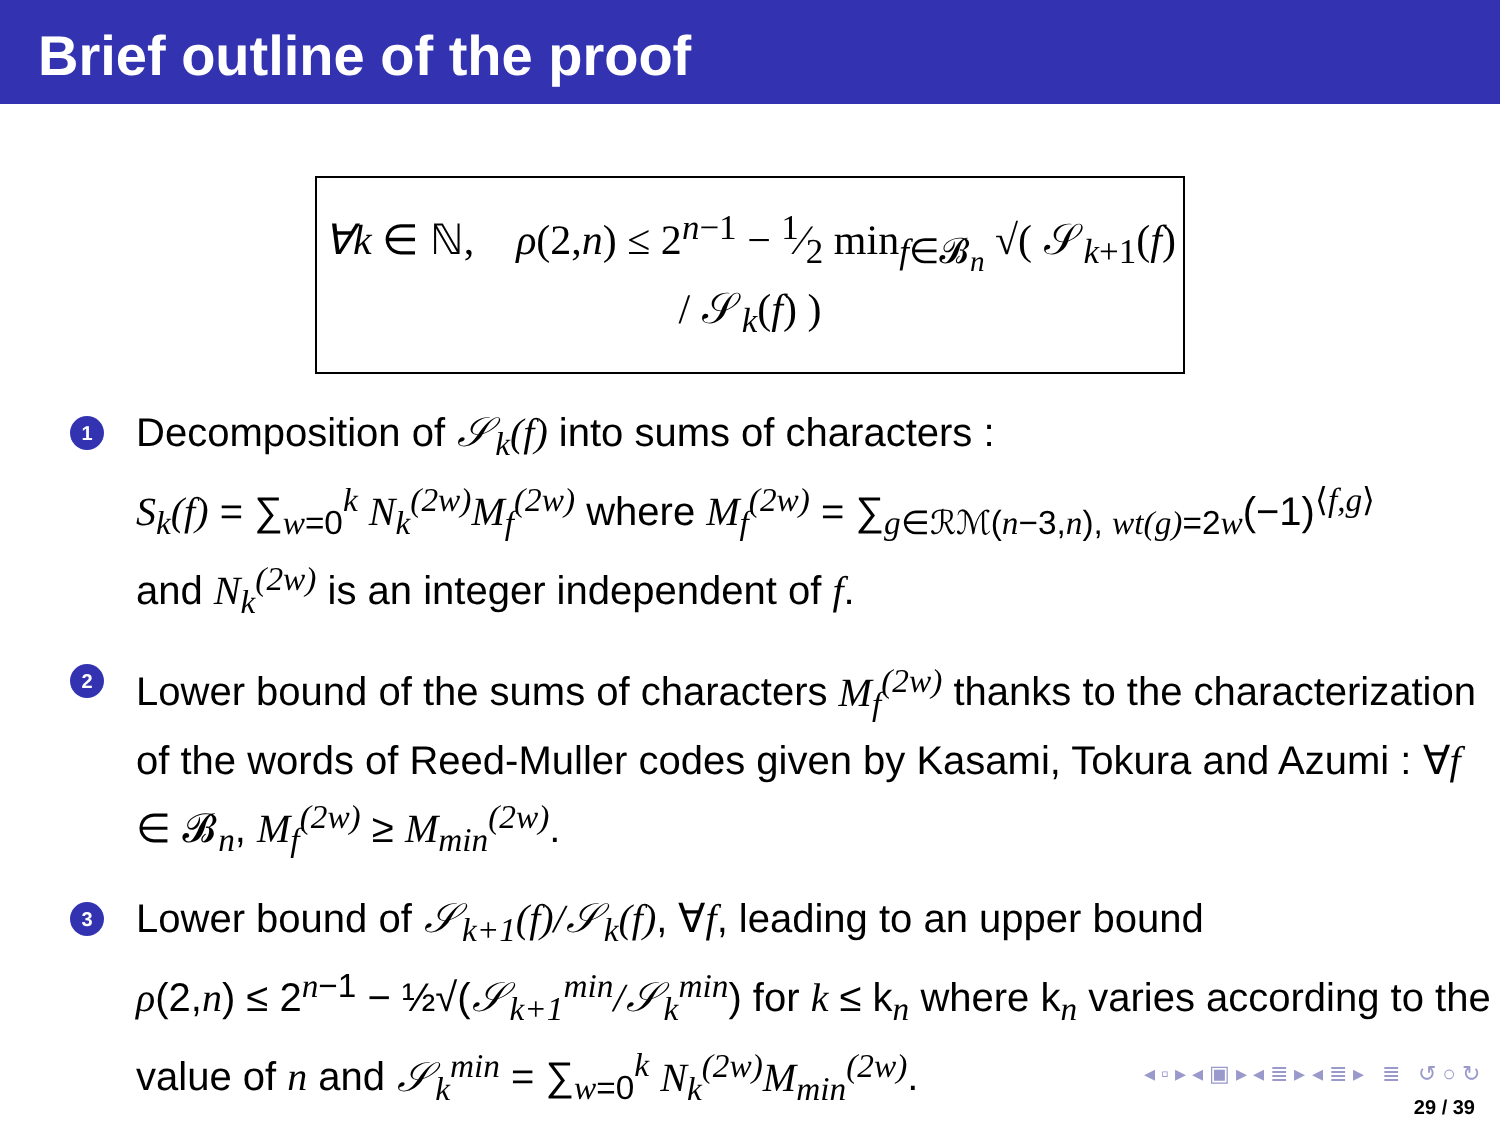Brief outline of the proof
∀k ∈ ℕ, ρ(2,n) ≤ 2<sup>n−1</sup> − 1⁄2 min<sub>f∈𝓑<sub>n</sub></sub> √( 𝒮<sub>k+1</sub>(f) / 𝒮<sub>k</sub>(f) )
1
Decomposition of 𝒮<sub>k</sub>(f) into sums of characters :
S<sub>k</sub>(f) = ∑<sub>w=0</sub><sup>k</sup> N<sub>k</sub><sup>(2w)</sup>M<sub>f</sub><sup>(2w)</sup> where M<sub>f</sub><sup>(2w)</sup> = ∑<sub>g∈ℛℳ(n−3,n), wt(g)=2w</sub>(−1)<sup>⟨f,g⟩</sup>
and N<sub>k</sub><sup>(2w)</sup> is an integer independent of f.
2
Lower bound of the sums of characters M<sub>f</sub><sup>(2w)</sup> thanks to the characterization of the words of Reed-Muller codes given by Kasami, Tokura and Azumi : ∀f ∈ 𝓑<sub>n</sub>, M<sub>f</sub><sup>(2w)</sup> ≥ M<sub>min</sub><sup>(2w)</sup>.
3
Lower bound of 𝒮<sub>k+1</sub>(f)/𝒮<sub>k</sub>(f), ∀f, leading to an upper bound
ρ(2,n) ≤ 2<sup>n−1</sup> − ½√(𝒮<sub>k+1</sub><sup>min</sup>/𝒮<sub>k</sub><sup>min</sup>) for k ≤ k<sub>n</sub> where k<sub>n</sub> varies according to the value of n and 𝒮<sub>k</sub><sup>min</sup> = ∑<sub>w=0</sub><sup>k</sup> N<sub>k</sub><sup>(2w)</sup>M<sub>min</sub><sup>(2w)</sup>.
◂ ▫ ▸ ◂ ▣ ▸ ◂ ≣ ▸ ◂ ≣ ▸ ≣ ↺ ○ ↻
29 / 39